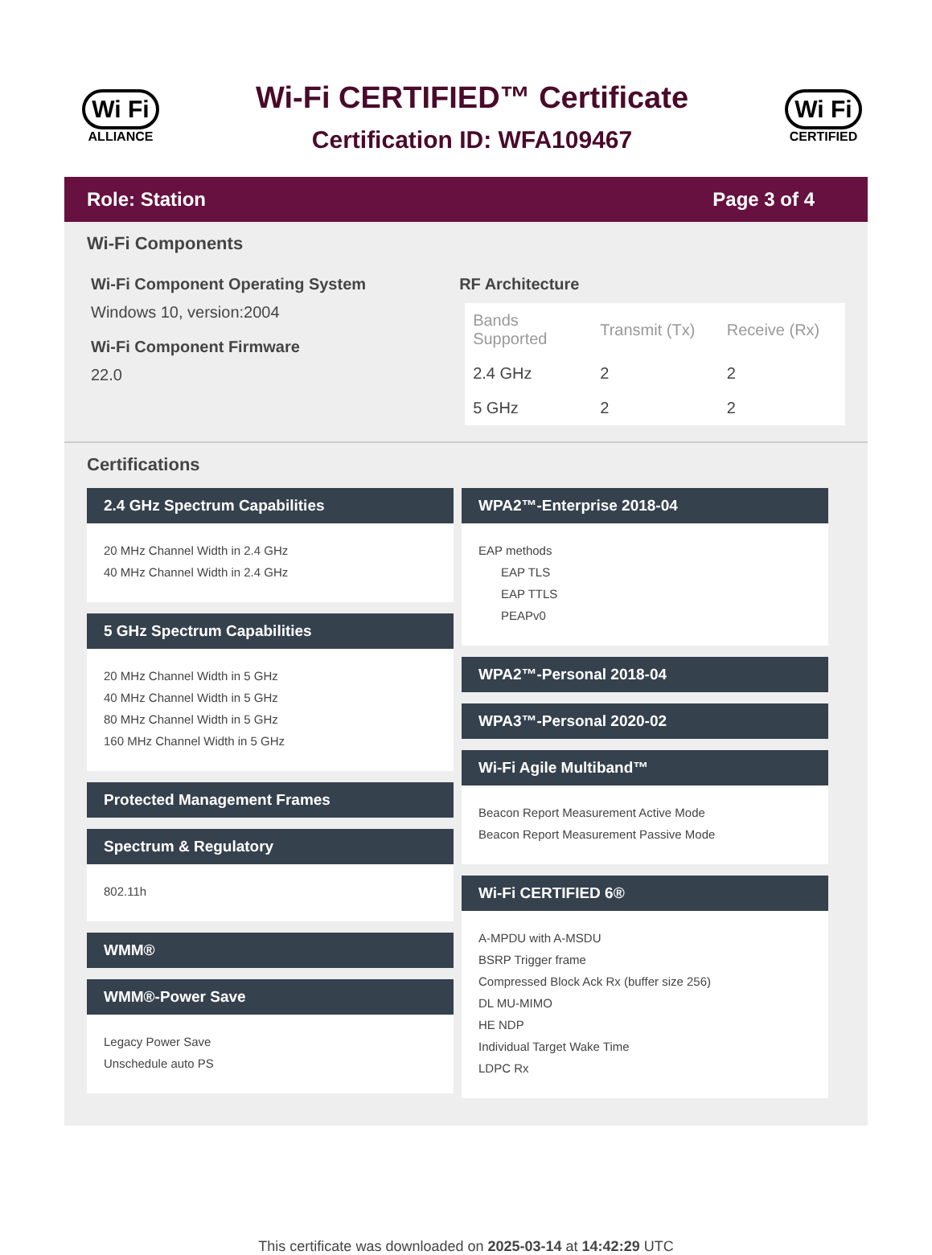Wi Fi
ALLIANCE
Wi-Fi CERTIFIED™ Certificate
Certification ID: WFA109467
Wi Fi
CERTIFIED
Role: Station Page 3 of 4
Wi-Fi Components
Wi-Fi Component Operating System
Windows 10, version:2004
Wi-Fi Component Firmware
22.0
RF Architecture
| Bands Supported | Transmit (Tx) | Receive (Rx) |
| --- | --- | --- |
| 2.4 GHz | 2 | 2 |
| 5 GHz | 2 | 2 |
Certifications
2.4 GHz Spectrum Capabilities
20 MHz Channel Width in 2.4 GHz
40 MHz Channel Width in 2.4 GHz
5 GHz Spectrum Capabilities
20 MHz Channel Width in 5 GHz
40 MHz Channel Width in 5 GHz
80 MHz Channel Width in 5 GHz
160 MHz Channel Width in 5 GHz
Protected Management Frames
Spectrum & Regulatory
802.11h
WMM®
WMM®-Power Save
Legacy Power Save
Unschedule auto PS
WPA2™-Enterprise 2018-04
EAP methods
EAP TLS
EAP TTLS
PEAPv0
WPA2™-Personal 2018-04
WPA3™-Personal 2020-02
Wi-Fi Agile Multiband™
Beacon Report Measurement Active Mode
Beacon Report Measurement Passive Mode
Wi-Fi CERTIFIED 6®
A-MPDU with A-MSDU
BSRP Trigger frame
Compressed Block Ack Rx (buffer size 256)
DL MU-MIMO
HE NDP
Individual Target Wake Time
LDPC Rx
This certificate was downloaded on 2025-03-14 at 14:42:29 UTC